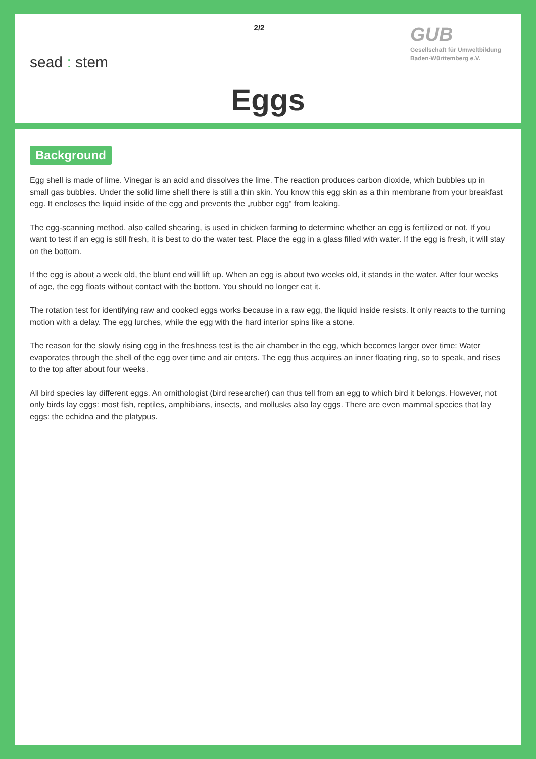sead : stem
2/2
GUB
Gesellschaft für Umweltbildung
Baden-Württemberg e.V.
Eggs
Background
Egg shell is made of lime. Vinegar is an acid and dissolves the lime. The reaction produces carbon dioxide, which bubbles up in small gas bubbles. Under the solid lime shell there is still a thin skin. You know this egg skin as a thin membrane from your breakfast egg. It encloses the liquid inside of the egg and prevents the „rubber egg“ from leaking.
The egg-scanning method, also called shearing, is used in chicken farming to determine whether an egg is fertilized or not. If you want to test if an egg is still fresh, it is best to do the water test. Place the egg in a glass filled with water. If the egg is fresh, it will stay on the bottom.
If the egg is about a week old, the blunt end will lift up. When an egg is about two weeks old, it stands in the water. After four weeks of age, the egg floats without contact with the bottom. You should no longer eat it.
The rotation test for identifying raw and cooked eggs works because in a raw egg, the liquid inside resists. It only reacts to the turning motion with a delay. The egg lurches, while the egg with the hard interior spins like a stone.
The reason for the slowly rising egg in the freshness test is the air chamber in the egg, which becomes larger over time: Water evaporates through the shell of the egg over time and air enters. The egg thus acquires an inner floating ring, so to speak, and rises to the top after about four weeks.
All bird species lay different eggs. An ornithologist (bird researcher) can thus tell from an egg to which bird it belongs. However, not only birds lay eggs: most fish, reptiles, amphibians, insects, and mollusks also lay eggs. There are even mammal species that lay eggs: the echidna and the platypus.